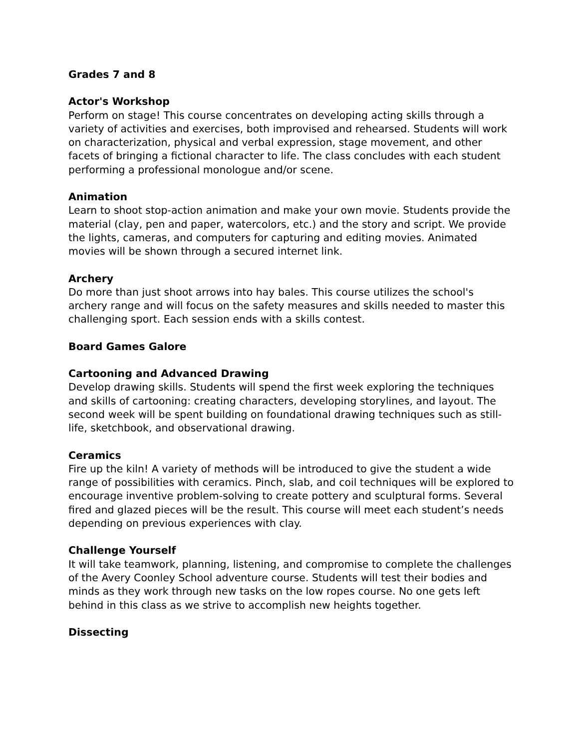Grades 7 and 8
Actor's Workshop
Perform on stage! This course concentrates on developing acting skills through a variety of activities and exercises, both improvised and rehearsed. Students will work on characterization, physical and verbal expression, stage movement, and other facets of bringing a fictional character to life. The class concludes with each student performing a professional monologue and/or scene.
Animation
Learn to shoot stop-action animation and make your own movie. Students provide the material (clay, pen and paper, watercolors, etc.) and the story and script. We provide the lights, cameras, and computers for capturing and editing movies. Animated movies will be shown through a secured internet link.
Archery
Do more than just shoot arrows into hay bales. This course utilizes the school's archery range and will focus on the safety measures and skills needed to master this challenging sport. Each session ends with a skills contest.
Board Games Galore
Cartooning and Advanced Drawing
Develop drawing skills. Students will spend the first week exploring the techniques and skills of cartooning: creating characters, developing storylines, and layout. The second week will be spent building on foundational drawing techniques such as still-life, sketchbook, and observational drawing.
Ceramics
Fire up the kiln! A variety of methods will be introduced to give the student a wide range of possibilities with ceramics. Pinch, slab, and coil techniques will be explored to encourage inventive problem-solving to create pottery and sculptural forms. Several fired and glazed pieces will be the result. This course will meet each student’s needs depending on previous experiences with clay.
Challenge Yourself
It will take teamwork, planning, listening, and compromise to complete the challenges of the Avery Coonley School adventure course. Students will test their bodies and minds as they work through new tasks on the low ropes course. No one gets left behind in this class as we strive to accomplish new heights together.
Dissecting